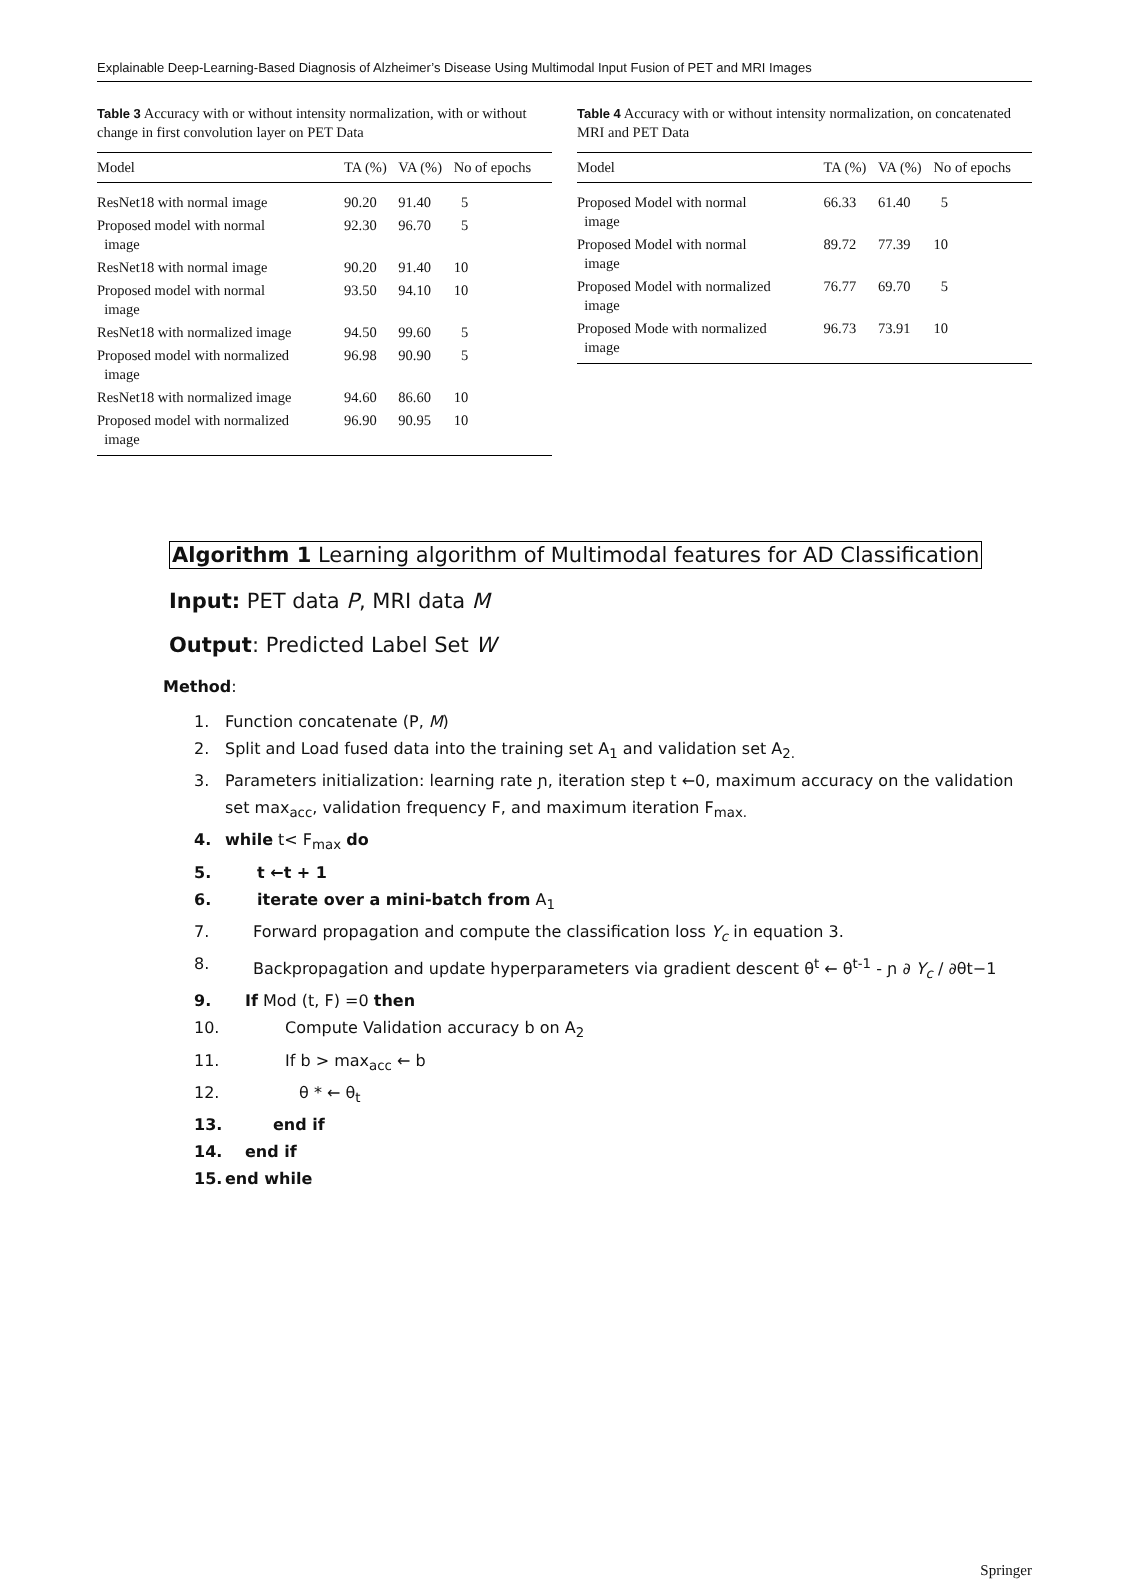Explainable Deep-Learning-Based Diagnosis of Alzheimer’s Disease Using Multimodal Input Fusion of PET and MRI Images
Table 3 Accuracy with or without intensity normalization, with or without change in first convolution layer on PET Data
| Model | TA (%) | VA (%) | No of epochs |
| --- | --- | --- | --- |
| ResNet18 with normal image | 90.20 | 91.40 | 5 |
| Proposed model with normal image | 92.30 | 96.70 | 5 |
| ResNet18 with normal image | 90.20 | 91.40 | 10 |
| Proposed model with normal image | 93.50 | 94.10 | 10 |
| ResNet18 with normalized image | 94.50 | 99.60 | 5 |
| Proposed model with normalized image | 96.98 | 90.90 | 5 |
| ResNet18 with normalized image | 94.60 | 86.60 | 10 |
| Proposed model with normalized image | 96.90 | 90.95 | 10 |
Table 4 Accuracy with or without intensity normalization, on concatenated MRI and PET Data
| Model | TA (%) | VA (%) | No of epochs |
| --- | --- | --- | --- |
| Proposed Model with normal image | 66.33 | 61.40 | 5 |
| Proposed Model with normal image | 89.72 | 77.39 | 10 |
| Proposed Model with normalized image | 76.77 | 69.70 | 5 |
| Proposed Mode with normalized image | 96.73 | 73.91 | 10 |
Algorithm 1 Learning algorithm of Multimodal features for AD Classification
Input: PET data P, MRI data M
Output: Predicted Label Set W
Method:
1. Function concatenate (P, M)
2. Split and Load fused data into the training set A<sub>1</sub> and validation set A<sub>2.</sub>
3. Parameters initialization: learning rate ɲ, iteration step t ←0, maximum accuracy on the validation set max<sub>acc</sub>, validation frequency F, and maximum iteration F<sub>max.</sub>
4. while t< F<sub>max</sub> do
5. t ←t + 1
6. iterate over a mini-batch from A<sub>1</sub>
7. Forward propagation and compute the classification loss Y<sub>c</sub> in equation 3.
8. Backpropagation and update hyperparameters via gradient descent θ<sup>t</sup> ← θ<sup>t-1</sup> - ɲ ∂ Y<sub>c</sub> / ∂θt−1
9. If Mod (t, F) =0 then
10. Compute Validation accuracy b on A<sub>2</sub>
11. If b > max<sub>acc</sub> ← b
12. θ * ← θ<sub>t</sub>
13. end if
14. end if
15. end while
Springer